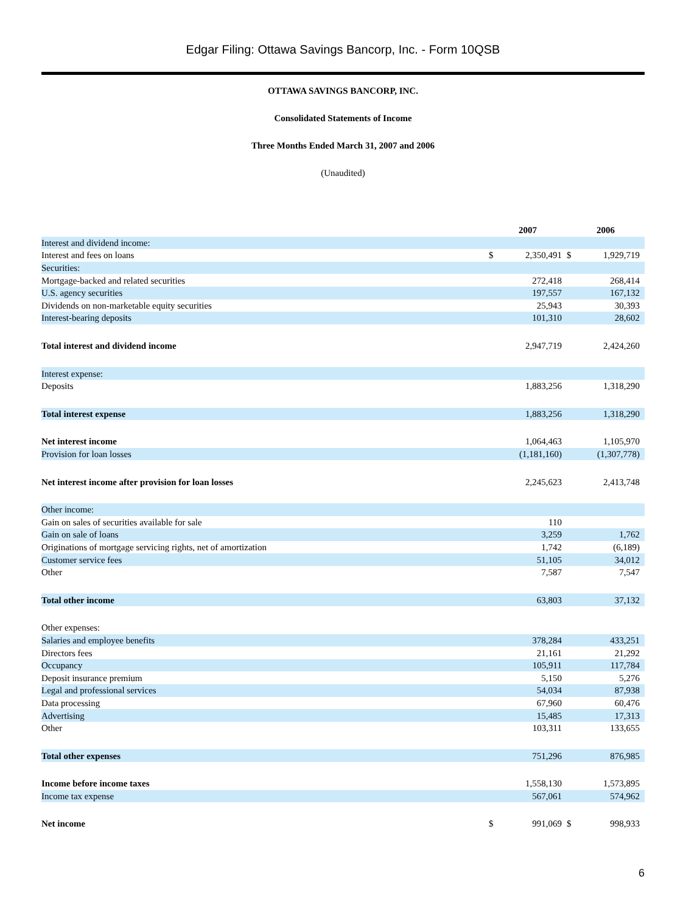Edgar Filing: Ottawa Savings Bancorp, Inc. - Form 10QSB
OTTAWA SAVINGS BANCORP, INC.
Consolidated Statements of Income
Three Months Ended March 31, 2007 and 2006
(Unaudited)
| | 2007 | | 2006 | |
| --- | --- | --- | --- | --- |
| Interest and dividend income: | | | | |
| Interest and fees on loans | $ | 2,350,491 | $ | 1,929,719 |
| Securities: | | | | |
| Mortgage-backed and related securities | | 272,418 | | 268,414 |
| U.S. agency securities | | 197,557 | | 167,132 |
| Dividends on non-marketable equity securities | | 25,943 | | 30,393 |
| Interest-bearing deposits | | 101,310 | | 28,602 |
| Total interest and dividend income | | 2,947,719 | | 2,424,260 |
| Interest expense: | | | | |
| Deposits | | 1,883,256 | | 1,318,290 |
| Total interest expense | | 1,883,256 | | 1,318,290 |
| Net interest income | | 1,064,463 | | 1,105,970 |
| Provision for loan losses | | (1,181,160) | | (1,307,778) |
| Net interest income after provision for loan losses | | 2,245,623 | | 2,413,748 |
| Other income: | | | | |
| Gain on sales of securities available for sale | | 110 | | |
| Gain on sale of loans | | 3,259 | | 1,762 |
| Originations of mortgage servicing rights, net of amortization | | 1,742 | | (6,189) |
| Customer service fees | | 51,105 | | 34,012 |
| Other | | 7,587 | | 7,547 |
| Total other income | | 63,803 | | 37,132 |
| Other expenses: | | | | |
| Salaries and employee benefits | | 378,284 | | 433,251 |
| Directors fees | | 21,161 | | 21,292 |
| Occupancy | | 105,911 | | 117,784 |
| Deposit insurance premium | | 5,150 | | 5,276 |
| Legal and professional services | | 54,034 | | 87,938 |
| Data processing | | 67,960 | | 60,476 |
| Advertising | | 15,485 | | 17,313 |
| Other | | 103,311 | | 133,655 |
| Total other expenses | | 751,296 | | 876,985 |
| Income before income taxes | | 1,558,130 | | 1,573,895 |
| Income tax expense | | 567,061 | | 574,962 |
| Net income | $ | 991,069 | $ | 998,933 |
6